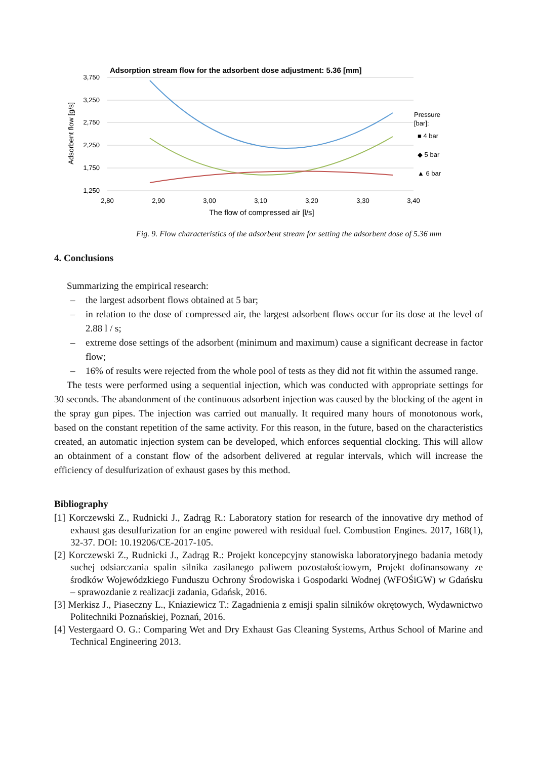Adsorption stream flow for the adsorbent dose adjustment: 5.36 [mm]
3,750
3,250
2,750
2,250
1,750
1,250
2,80
2,90
3,00
3,10
3,20
3,30
3,40
The flow of compressed air [l/s]
Adsorbent flow [g/s]
Pressure
[bar]:
■ 4 bar
◆ 5 bar
▲ 6 bar
Fig. 9. Flow characteristics of the adsorbent stream for setting the adsorbent dose of 5.36 mm
4. Conclusions
Summarizing the empirical research:
– the largest adsorbent flows obtained at 5 bar;
– in relation to the dose of compressed air, the largest adsorbent flows occur for its dose at the level of 2.88 l / s;
– extreme dose settings of the adsorbent (minimum and maximum) cause a significant decrease in factor flow;
– 16% of results were rejected from the whole pool of tests as they did not fit within the assumed range.
The tests were performed using a sequential injection, which was conducted with appropriate settings for 30 seconds. The abandonment of the continuous adsorbent injection was caused by the blocking of the agent in the spray gun pipes. The injection was carried out manually. It required many hours of monotonous work, based on the constant repetition of the same activity. For this reason, in the future, based on the characteristics created, an automatic injection system can be developed, which enforces sequential clocking. This will allow an obtainment of a constant flow of the adsorbent delivered at regular intervals, which will increase the efficiency of desulfurization of exhaust gases by this method.
Bibliography
[1] Korczewski Z., Rudnicki J., Zadrąg R.: Laboratory station for research of the innovative dry method of exhaust gas desulfurization for an engine powered with residual fuel. Combustion Engines. 2017, 168(1), 32-37. DOI: 10.19206/CE-2017-105.
[2] Korczewski Z., Rudnicki J., Zadrąg R.: Projekt koncepcyjny stanowiska laboratoryjnego badania metody suchej odsiarczania spalin silnika zasilanego paliwem pozostałościowym, Projekt dofinansowany ze środków Wojewódzkiego Funduszu Ochrony Środowiska i Gospodarki Wodnej (WFOŚiGW) w Gdańsku – sprawozdanie z realizacji zadania, Gdańsk, 2016.
[3] Merkisz J., Piaseczny L., Kniaziewicz T.: Zagadnienia z emisji spalin silników okrętowych, Wydawnictwo Politechniki Poznańskiej, Poznań, 2016.
[4] Vestergaard O. G.: Comparing Wet and Dry Exhaust Gas Cleaning Systems, Arthus School of Marine and Technical Engineering 2013.